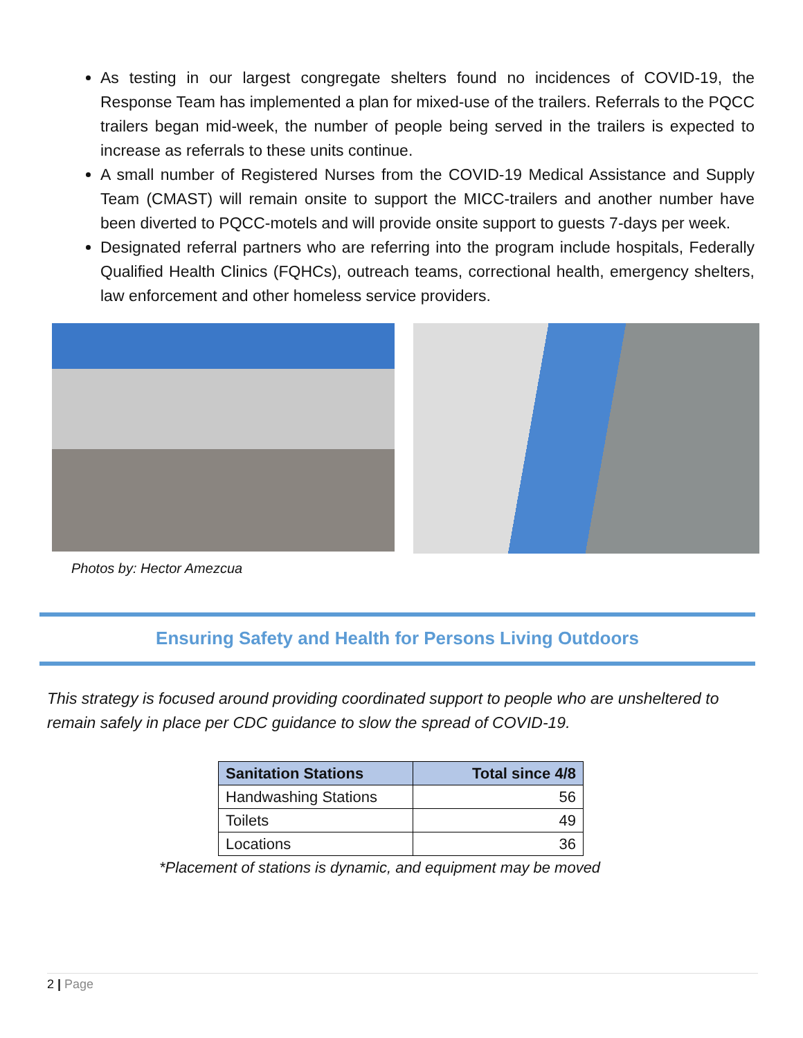As testing in our largest congregate shelters found no incidences of COVID-19, the Response Team has implemented a plan for mixed-use of the trailers. Referrals to the PQCC trailers began mid-week, the number of people being served in the trailers is expected to increase as referrals to these units continue.
A small number of Registered Nurses from the COVID-19 Medical Assistance and Supply Team (CMAST) will remain onsite to support the MICC-trailers and another number have been diverted to PQCC-motels and will provide onsite support to guests 7-days per week.
Designated referral partners who are referring into the program include hospitals, Federally Qualified Health Clinics (FQHCs), outreach teams, correctional health, emergency shelters, law enforcement and other homeless service providers.
Photos by: Hector Amezcua
Ensuring Safety and Health for Persons Living Outdoors
This strategy is focused around providing coordinated support to people who are unsheltered to remain safely in place per CDC guidance to slow the spread of COVID-19.
| Sanitation Stations | Total since 4/8 |
| --- | --- |
| Handwashing Stations | 56 |
| Toilets | 49 |
| Locations | 36 |
*Placement of stations is dynamic, and equipment may be moved
2 | Page